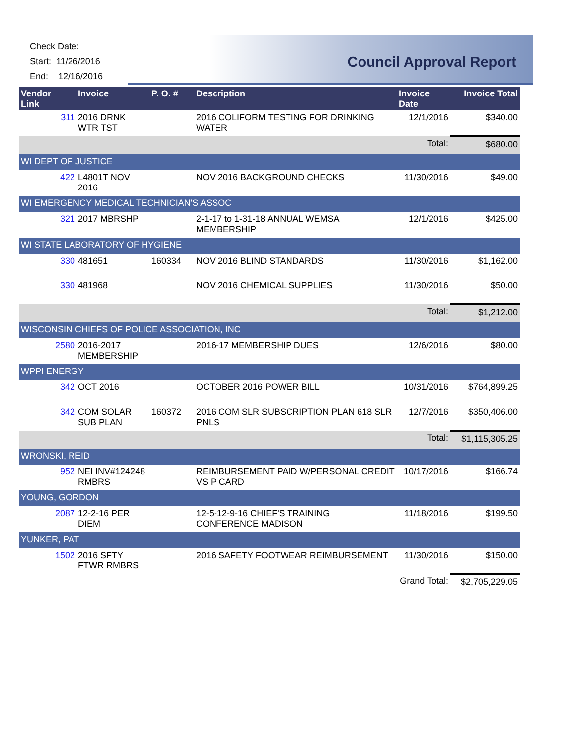Check Date:
Start: 11/26/2016
End: 12/16/2016
Council Approval Report
| Vendor Link | | Invoice | P. O. # | Description | Invoice Date | Invoice Total |
| --- | --- | --- | --- | --- | --- | --- |
| | 311 | 2016 DRNK WTR TST | | 2016 COLIFORM TESTING FOR DRINKING WATER | 12/1/2016 | $340.00 |
| | | | | | Total: | $680.00 |
| WI DEPT OF JUSTICE | | | | | | |
| | 422 | L4801T NOV 2016 | | NOV 2016 BACKGROUND CHECKS | 11/30/2016 | $49.00 |
| WI EMERGENCY MEDICAL TECHNICIAN'S ASSOC | | | | | | |
| | 321 | 2017 MBRSHP | | 2-1-17 to 1-31-18 ANNUAL WEMSA MEMBERSHIP | 12/1/2016 | $425.00 |
| WI STATE LABORATORY OF HYGIENE | | | | | | |
| | 330 | 481651 | 160334 | NOV 2016 BLIND STANDARDS | 11/30/2016 | $1,162.00 |
| | 330 | 481968 | | NOV 2016 CHEMICAL SUPPLIES | 11/30/2016 | $50.00 |
| | | | | | Total: | $1,212.00 |
| WISCONSIN CHIEFS OF POLICE ASSOCIATION, INC | | | | | | |
| | 2580 | 2016-2017 MEMBERSHIP | | 2016-17 MEMBERSHIP DUES | 12/6/2016 | $80.00 |
| WPPI ENERGY | | | | | | |
| | 342 | OCT 2016 | | OCTOBER 2016 POWER BILL | 10/31/2016 | $764,899.25 |
| | 342 | COM SOLAR SUB PLAN | 160372 | 2016 COM SLR SUBSCRIPTION PLAN 618 SLR PNLS | 12/7/2016 | $350,406.00 |
| | | | | | Total: | $1,115,305.25 |
| WRONSKI, REID | | | | | | |
| | 952 | NEI INV#124248 RMBRS | | REIMBURSEMENT PAID W/PERSONAL CREDIT VS P CARD | 10/17/2016 | $166.74 |
| YOUNG, GORDON | | | | | | |
| | 2087 | 12-2-16 PER DIEM | | 12-5-12-9-16 CHIEF'S TRAINING CONFERENCE MADISON | 11/18/2016 | $199.50 |
| YUNKER, PAT | | | | | | |
| | 1502 | 2016 SFTY FTWR RMBRS | | 2016 SAFETY FOOTWEAR REIMBURSEMENT | 11/30/2016 | $150.00 |
| | | | | | Grand Total: | $2,705,229.05 |